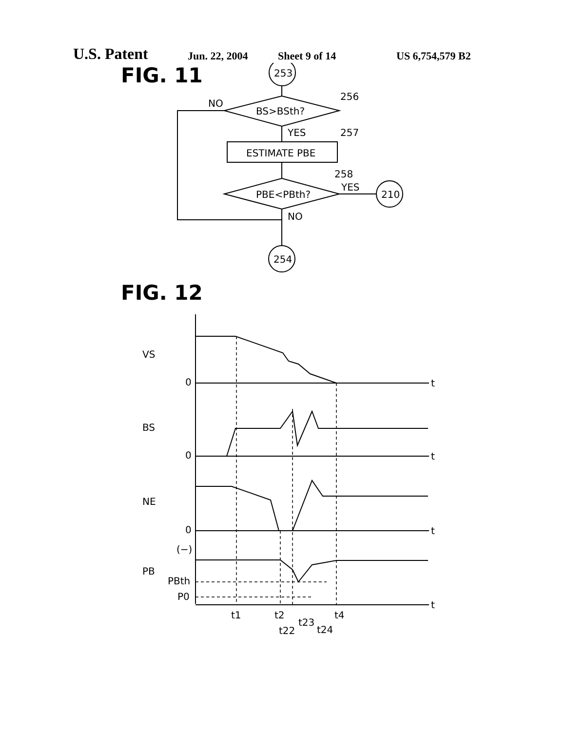U.S. Patent Jun. 22, 2004 Sheet 9 of 14 US 6,754,579 B2
FIG. 11
253
BS>BSth?
NO
256
YES
257
ESTIMATE PBE
258
PBE<PBth?
YES
210
NO
254
FIG. 12
VS
BS
NE
PB
0
0
0
(−)
PBth
P0
t
t
t
t
t1
t2
t22
t23
t24
t4